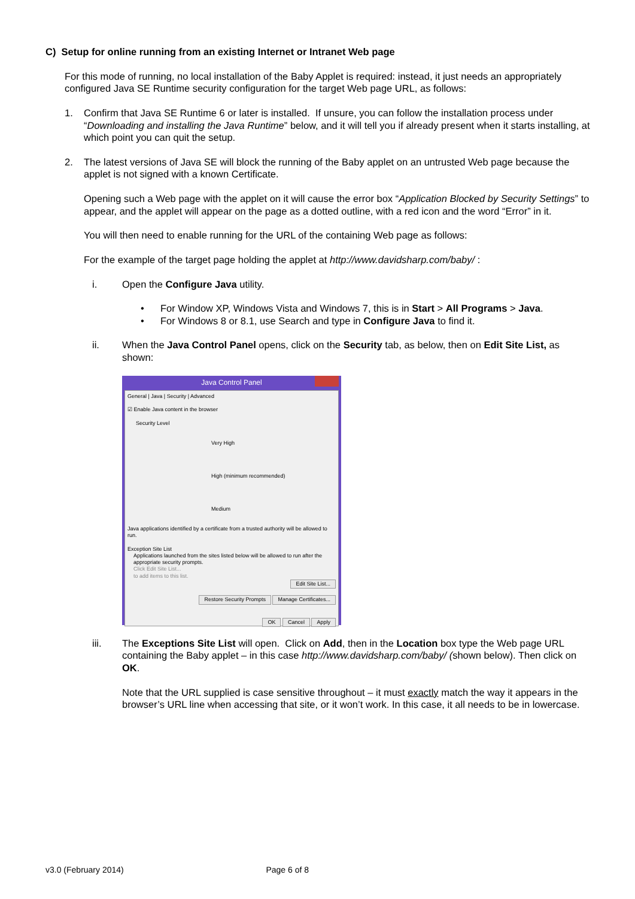C) Setup for online running from an existing Internet or Intranet Web page
For this mode of running, no local installation of the Baby Applet is required: instead, it just needs an appropriately configured Java SE Runtime security configuration for the target Web page URL, as follows:
1. Confirm that Java SE Runtime 6 or later is installed. If unsure, you can follow the installation process under “Downloading and installing the Java Runtime” below, and it will tell you if already present when it starts installing, at which point you can quit the setup.
2. The latest versions of Java SE will block the running of the Baby applet on an untrusted Web page because the applet is not signed with a known Certificate.
Opening such a Web page with the applet on it will cause the error box “Application Blocked by Security Settings” to appear, and the applet will appear on the page as a dotted outline, with a red icon and the word “Error” in it.
You will then need to enable running for the URL of the containing Web page as follows:
For the example of the target page holding the applet at http://www.davidsharp.com/baby/ :
i. Open the Configure Java utility.
• For Window XP, Windows Vista and Windows 7, this is in Start > All Programs > Java.
• For Windows 8 or 8.1, use Search and type in Configure Java to find it.
ii. When the Java Control Panel opens, click on the Security tab, as below, then on Edit Site List, as shown:
Java Control Panel
General | Java | Security | Advanced
☑ Enable Java content in the browser
Security Level
Very High
High (minimum recommended)
Medium
Java applications identified by a certificate from a trusted authority will be allowed to run.
Exception Site List
Applications launched from the sites listed below will be allowed to run after the appropriate security prompts.
Click Edit Site List...
to add items to this list.
Edit Site List...
Restore Security Prompts Manage Certificates...
OK Cancel Apply
iii. The Exceptions Site List will open. Click on Add, then in the Location box type the Web page URL containing the Baby applet – in this case http://www.davidsharp.com/baby/ (shown below). Then click on OK.
Note that the URL supplied is case sensitive throughout – it must exactly match the way it appears in the browser’s URL line when accessing that site, or it won’t work. In this case, it all needs to be in lowercase.
v3.0 (February 2014) Page 6 of 8